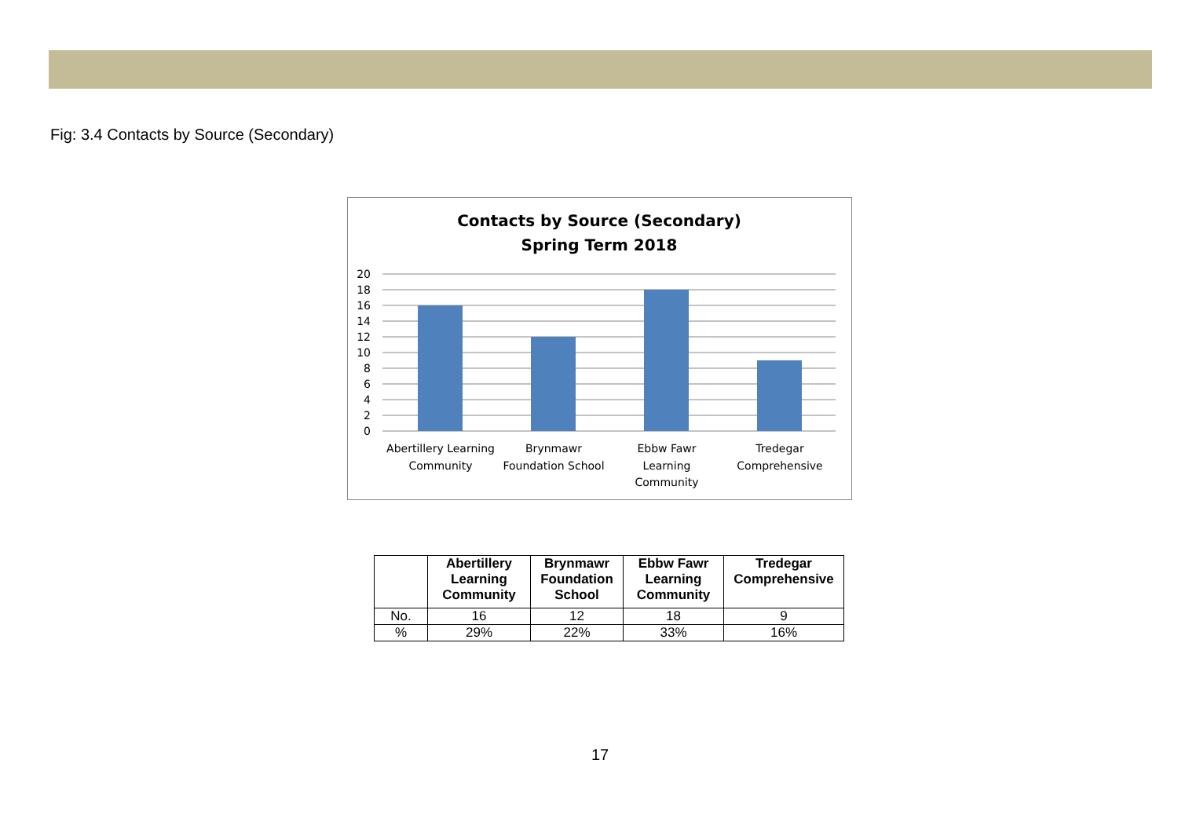Fig: 3.4 Contacts by Source (Secondary)
Contacts by Source (Secondary)
Spring Term 2018
20
18
16
14
12
10
8
6
4
2
0
Abertillery Learning
Community
Brynmawr
Foundation School
Ebbw Fawr
Learning
Community
Tredegar
Comprehensive
| | Abertillery Learning Community | Brynmawr Foundation School | Ebbw Fawr Learning Community | Tredegar Comprehensive |
| --- | --- | --- | --- | --- |
| No. | 16 | 12 | 18 | 9 |
| % | 29% | 22% | 33% | 16% |
17